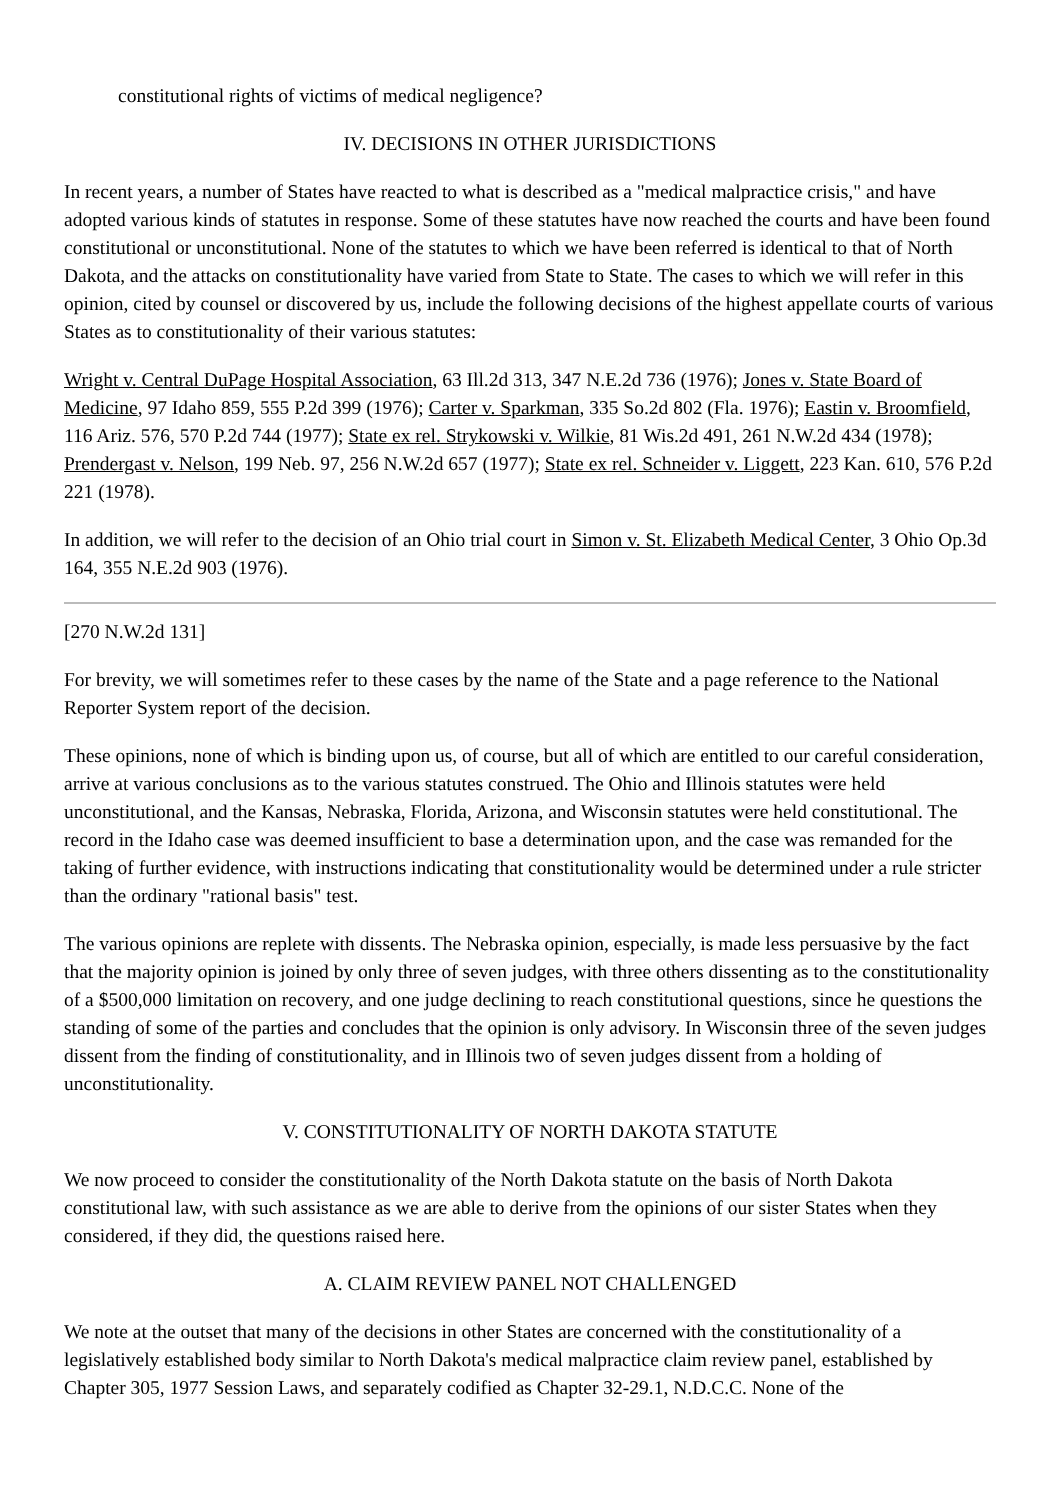constitutional rights of victims of medical negligence?
IV. DECISIONS IN OTHER JURISDICTIONS
In recent years, a number of States have reacted to what is described as a "medical malpractice crisis," and have adopted various kinds of statutes in response. Some of these statutes have now reached the courts and have been found constitutional or unconstitutional. None of the statutes to which we have been referred is identical to that of North Dakota, and the attacks on constitutionality have varied from State to State. The cases to which we will refer in this opinion, cited by counsel or discovered by us, include the following decisions of the highest appellate courts of various States as to constitutionality of their various statutes:
Wright v. Central DuPage Hospital Association, 63 Ill.2d 313, 347 N.E.2d 736 (1976); Jones v. State Board of Medicine, 97 Idaho 859, 555 P.2d 399 (1976); Carter v. Sparkman, 335 So.2d 802 (Fla. 1976); Eastin v. Broomfield, 116 Ariz. 576, 570 P.2d 744 (1977); State ex rel. Strykowski v. Wilkie, 81 Wis.2d 491, 261 N.W.2d 434 (1978); Prendergast v. Nelson, 199 Neb. 97, 256 N.W.2d 657 (1977); State ex rel. Schneider v. Liggett, 223 Kan. 610, 576 P.2d 221 (1978).
In addition, we will refer to the decision of an Ohio trial court in Simon v. St. Elizabeth Medical Center, 3 Ohio Op.3d 164, 355 N.E.2d 903 (1976).
[270 N.W.2d 131]
For brevity, we will sometimes refer to these cases by the name of the State and a page reference to the National Reporter System report of the decision.
These opinions, none of which is binding upon us, of course, but all of which are entitled to our careful consideration, arrive at various conclusions as to the various statutes construed. The Ohio and Illinois statutes were held unconstitutional, and the Kansas, Nebraska, Florida, Arizona, and Wisconsin statutes were held constitutional. The record in the Idaho case was deemed insufficient to base a determination upon, and the case was remanded for the taking of further evidence, with instructions indicating that constitutionality would be determined under a rule stricter than the ordinary "rational basis" test.
The various opinions are replete with dissents. The Nebraska opinion, especially, is made less persuasive by the fact that the majority opinion is joined by only three of seven judges, with three others dissenting as to the constitutionality of a $500,000 limitation on recovery, and one judge declining to reach constitutional questions, since he questions the standing of some of the parties and concludes that the opinion is only advisory. In Wisconsin three of the seven judges dissent from the finding of constitutionality, and in Illinois two of seven judges dissent from a holding of unconstitutionality.
V. CONSTITUTIONALITY OF NORTH DAKOTA STATUTE
We now proceed to consider the constitutionality of the North Dakota statute on the basis of North Dakota constitutional law, with such assistance as we are able to derive from the opinions of our sister States when they considered, if they did, the questions raised here.
A. CLAIM REVIEW PANEL NOT CHALLENGED
We note at the outset that many of the decisions in other States are concerned with the constitutionality of a legislatively established body similar to North Dakota's medical malpractice claim review panel, established by Chapter 305, 1977 Session Laws, and separately codified as Chapter 32-29.1, N.D.C.C. None of the